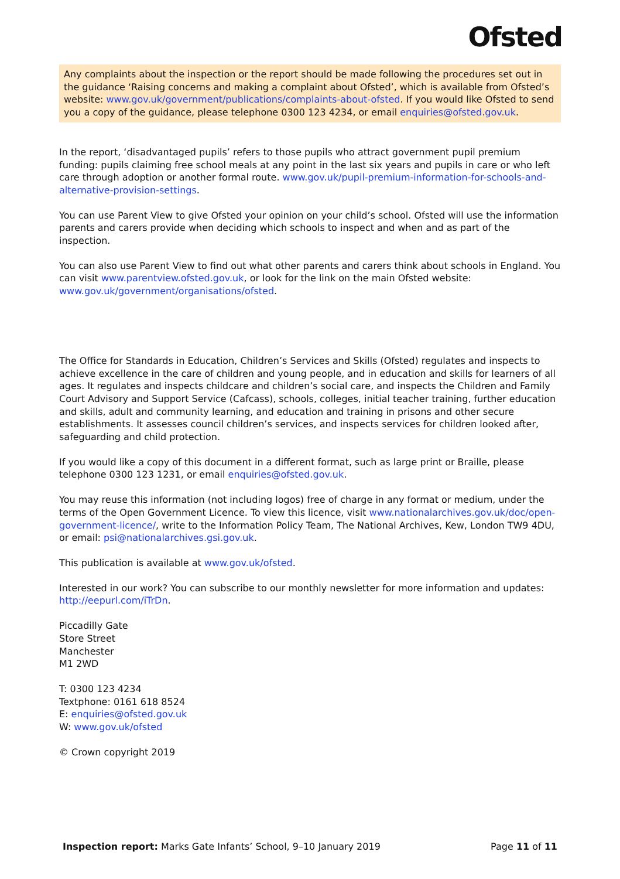Ofsted
Any complaints about the inspection or the report should be made following the procedures set out in the guidance ‘Raising concerns and making a complaint about Ofsted’, which is available from Ofsted’s website: www.gov.uk/government/publications/complaints-about-ofsted. If you would like Ofsted to send you a copy of the guidance, please telephone 0300 123 4234, or email enquiries@ofsted.gov.uk.
In the report, ‘disadvantaged pupils’ refers to those pupils who attract government pupil premium funding: pupils claiming free school meals at any point in the last six years and pupils in care or who left care through adoption or another formal route. www.gov.uk/pupil-premium-information-for-schools-and-alternative-provision-settings.
You can use Parent View to give Ofsted your opinion on your child’s school. Ofsted will use the information parents and carers provide when deciding which schools to inspect and when and as part of the inspection.
You can also use Parent View to find out what other parents and carers think about schools in England. You can visit www.parentview.ofsted.gov.uk, or look for the link on the main Ofsted website: www.gov.uk/government/organisations/ofsted.
The Office for Standards in Education, Children’s Services and Skills (Ofsted) regulates and inspects to achieve excellence in the care of children and young people, and in education and skills for learners of all ages. It regulates and inspects childcare and children’s social care, and inspects the Children and Family Court Advisory and Support Service (Cafcass), schools, colleges, initial teacher training, further education and skills, adult and community learning, and education and training in prisons and other secure establishments. It assesses council children’s services, and inspects services for children looked after, safeguarding and child protection.
If you would like a copy of this document in a different format, such as large print or Braille, please telephone 0300 123 1231, or email enquiries@ofsted.gov.uk.
You may reuse this information (not including logos) free of charge in any format or medium, under the terms of the Open Government Licence. To view this licence, visit www.nationalarchives.gov.uk/doc/open-government-licence/, write to the Information Policy Team, The National Archives, Kew, London TW9 4DU, or email: psi@nationalarchives.gsi.gov.uk.
This publication is available at www.gov.uk/ofsted.
Interested in our work? You can subscribe to our monthly newsletter for more information and updates: http://eepurl.com/iTrDn.
Piccadilly Gate
Store Street
Manchester
M1 2WD
T: 0300 123 4234
Textphone: 0161 618 8524
E: enquiries@ofsted.gov.uk
W: www.gov.uk/ofsted
© Crown copyright 2019
Inspection report: Marks Gate Infants’ School, 9–10 January 2019 Page 11 of 11